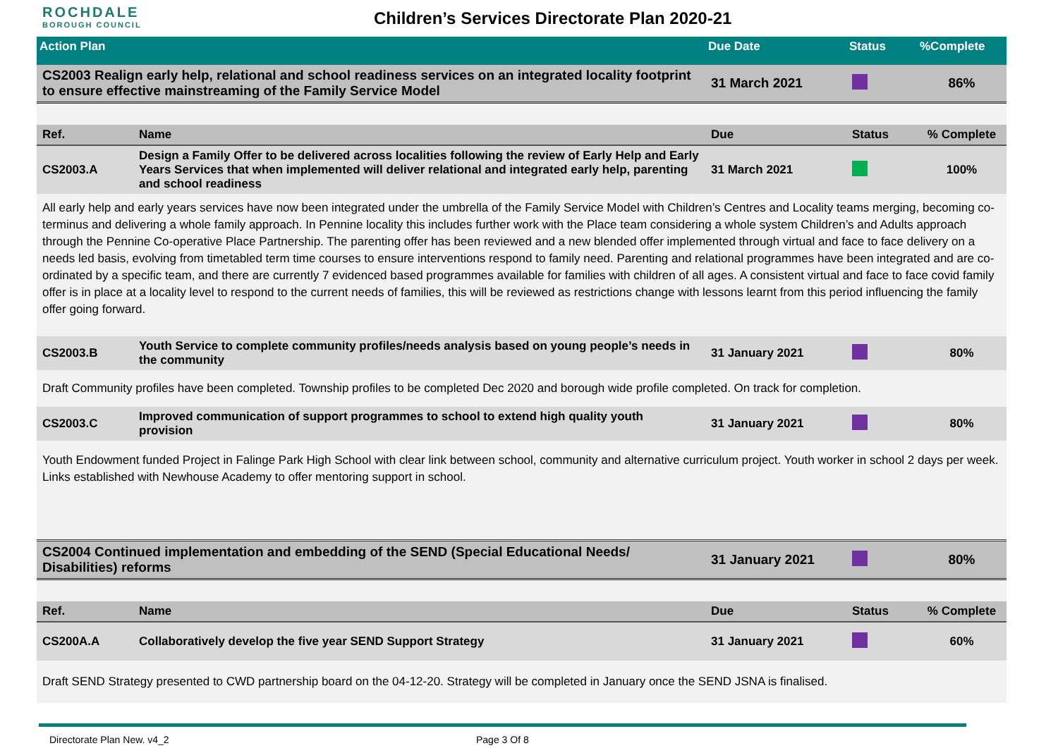ROCHDALE
BOROUGH COUNCIL
Children’s Services Directorate Plan 2020-21
| Action Plan | Due Date | Status | %Complete |
| --- | --- | --- | --- |
| CS2003 Realign early help, relational and school readiness services on an integrated locality footprint to ensure effective mainstreaming of the Family Service Model | 31 March 2021 | | 86% |
| Ref. | Name | Due | Status | % Complete |
| --- | --- | --- | --- | --- |
| CS2003.A | Design a Family Offer to be delivered across localities following the review of Early Help and Early Years Services that when implemented will deliver relational and integrated early help, parenting and school readiness | 31 March 2021 | | 100% |
| All early help and early years services have now been integrated under the umbrella of the Family Service Model with Children’s Centres and Locality teams merging, becoming co- terminus and delivering a whole family approach. In Pennine locality this includes further work with the Place team considering a whole system Children’s and Adults approach through the Pennine Co-operative Place Partnership. The parenting offer has been reviewed and a new blended offer implemented through virtual and face to face delivery on a needs led basis, evolving from timetabled term time courses to ensure interventions respond to family need. Parenting and relational programmes have been integrated and are co-ordinated by a specific team, and there are currently 7 evidenced based programmes available for families with children of all ages. A consistent virtual and face to face covid family offer is in place at a locality level to respond to the current needs of families, this will be reviewed as restrictions change with lessons learnt from this period influencing the family offer going forward. | | | | |
| CS2003.B | Youth Service to complete community profiles/needs analysis based on young people’s needs in the community | 31 January 2021 | | 80% |
| Draft Community profiles have been completed. Township profiles to be completed Dec 2020 and borough wide profile completed. On track for completion. | | | | |
| CS2003.C | Improved communication of support programmes to school to extend high quality youth provision | 31 January 2021 | | 80% |
| Youth Endowment funded Project in Falinge Park High School with clear link between school, community and alternative curriculum project. Youth worker in school 2 days per week. Links established with Newhouse Academy to offer mentoring support in school. | | | | |
| CS2004 Continued implementation and embedding of the SEND (Special Educational Needs/ Disabilities) reforms | 31 January 2021 | | 80% |
| Ref. | Name | Due | Status | % Complete |
| --- | --- | --- | --- | --- |
| CS200A.A | Collaboratively develop the five year SEND Support Strategy | 31 January 2021 | | 60% |
| Draft SEND Strategy presented to CWD partnership board on the 04-12-20. Strategy will be completed in January once the SEND JSNA is finalised. | | | | |
Directorate Plan New. v4_2 Page 3 Of 8